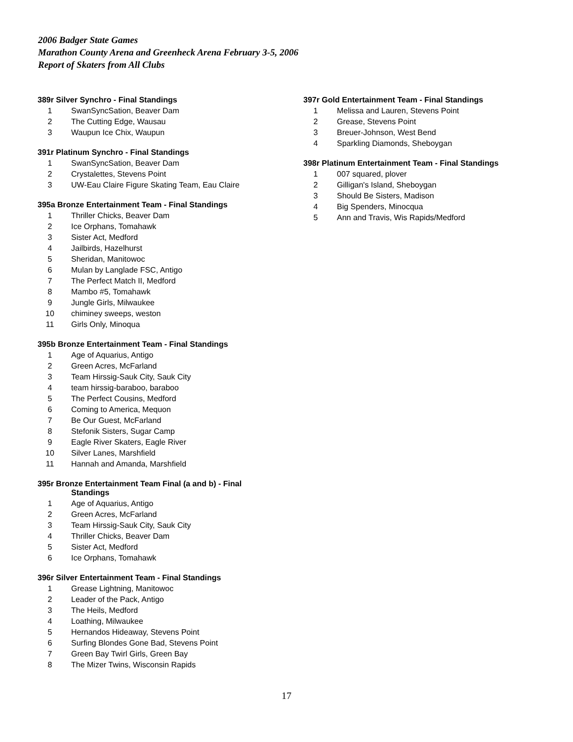2006 Badger State Games
Marathon County Arena and Greenheck Arena February 3-5, 2006
Report of Skaters from All Clubs
389r Silver Synchro - Final Standings
| 1 | SwanSyncSation, Beaver Dam |
| 2 | The Cutting Edge, Wausau |
| 3 | Waupun Ice Chix, Waupun |
391r Platinum Synchro - Final Standings
| 1 | SwanSyncSation, Beaver Dam |
| 2 | Crystalettes, Stevens Point |
| 3 | UW-Eau Claire Figure Skating Team, Eau Claire |
395a Bronze Entertainment Team - Final Standings
| 1 | Thriller Chicks, Beaver Dam |
| 2 | Ice Orphans, Tomahawk |
| 3 | Sister Act, Medford |
| 4 | Jailbirds, Hazelhurst |
| 5 | Sheridan, Manitowoc |
| 6 | Mulan by Langlade FSC, Antigo |
| 7 | The Perfect Match II, Medford |
| 8 | Mambo #5, Tomahawk |
| 9 | Jungle Girls, Milwaukee |
| 10 | chiminey sweeps, weston |
| 11 | Girls Only, Minoqua |
395b Bronze Entertainment Team - Final Standings
| 1 | Age of Aquarius, Antigo |
| 2 | Green Acres, McFarland |
| 3 | Team Hirssig-Sauk City, Sauk City |
| 4 | team hirssig-baraboo, baraboo |
| 5 | The Perfect Cousins, Medford |
| 6 | Coming to America, Mequon |
| 7 | Be Our Guest, McFarland |
| 8 | Stefonik Sisters, Sugar Camp |
| 9 | Eagle River Skaters, Eagle River |
| 10 | Silver Lanes, Marshfield |
| 11 | Hannah and Amanda, Marshfield |
395r Bronze Entertainment Team Final (a and b) - Final
Standings
| 1 | Age of Aquarius, Antigo |
| 2 | Green Acres, McFarland |
| 3 | Team Hirssig-Sauk City, Sauk City |
| 4 | Thriller Chicks, Beaver Dam |
| 5 | Sister Act, Medford |
| 6 | Ice Orphans, Tomahawk |
396r Silver Entertainment Team - Final Standings
| 1 | Grease Lightning, Manitowoc |
| 2 | Leader of the Pack, Antigo |
| 3 | The Heils, Medford |
| 4 | Loathing, Milwaukee |
| 5 | Hernandos Hideaway, Stevens Point |
| 6 | Surfing Blondes Gone Bad, Stevens Point |
| 7 | Green Bay Twirl Girls, Green Bay |
| 8 | The Mizer Twins, Wisconsin Rapids |
397r Gold Entertainment Team - Final Standings
| 1 | Melissa and Lauren, Stevens Point |
| 2 | Grease, Stevens Point |
| 3 | Breuer-Johnson, West Bend |
| 4 | Sparkling Diamonds, Sheboygan |
398r Platinum Entertainment Team - Final Standings
| 1 | 007 squared, plover |
| 2 | Gilligan's Island, Sheboygan |
| 3 | Should Be Sisters, Madison |
| 4 | Big Spenders, Minocqua |
| 5 | Ann and Travis, Wis Rapids/Medford |
17